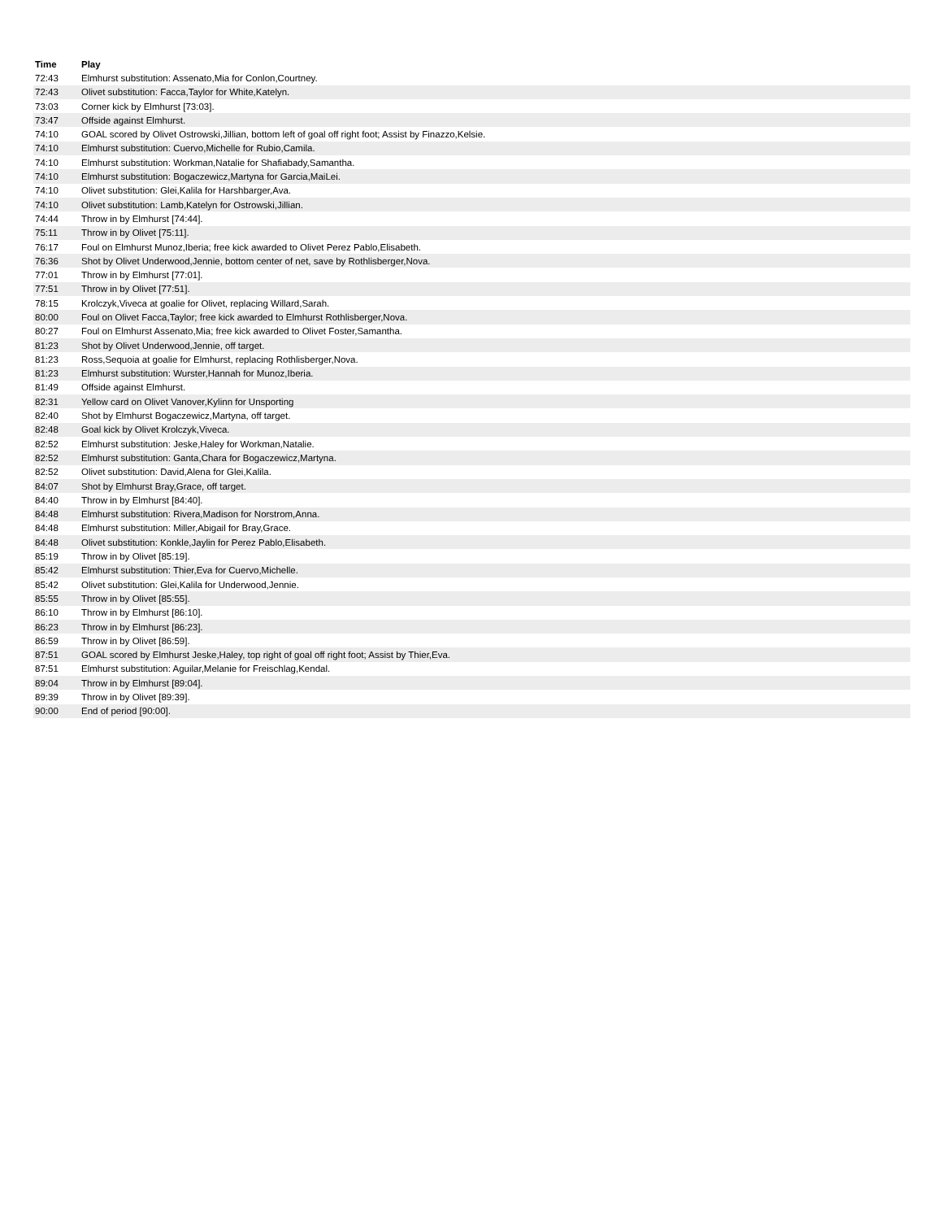| Time | Play |
| --- | --- |
| 72:43 | Elmhurst substitution: Assenato,Mia for Conlon,Courtney. |
| 72:43 | Olivet substitution: Facca,Taylor for White,Katelyn. |
| 73:03 | Corner kick by Elmhurst [73:03]. |
| 73:47 | Offside against Elmhurst. |
| 74:10 | GOAL scored by Olivet Ostrowski,Jillian, bottom left of goal off right foot; Assist by Finazzo,Kelsie. |
| 74:10 | Elmhurst substitution: Cuervo,Michelle for Rubio,Camila. |
| 74:10 | Elmhurst substitution: Workman,Natalie for Shafiabady,Samantha. |
| 74:10 | Elmhurst substitution: Bogaczewicz,Martyna for Garcia,MaiLei. |
| 74:10 | Olivet substitution: Glei,Kalila for Harshbarger,Ava. |
| 74:10 | Olivet substitution: Lamb,Katelyn for Ostrowski,Jillian. |
| 74:44 | Throw in by Elmhurst [74:44]. |
| 75:11 | Throw in by Olivet [75:11]. |
| 76:17 | Foul on Elmhurst Munoz,Iberia; free kick awarded to Olivet Perez Pablo,Elisabeth. |
| 76:36 | Shot by Olivet Underwood,Jennie, bottom center of net, save by Rothlisberger,Nova. |
| 77:01 | Throw in by Elmhurst [77:01]. |
| 77:51 | Throw in by Olivet [77:51]. |
| 78:15 | Krolczyk,Viveca at goalie for Olivet, replacing Willard,Sarah. |
| 80:00 | Foul on Olivet Facca,Taylor; free kick awarded to Elmhurst Rothlisberger,Nova. |
| 80:27 | Foul on Elmhurst Assenato,Mia; free kick awarded to Olivet Foster,Samantha. |
| 81:23 | Shot by Olivet Underwood,Jennie, off target. |
| 81:23 | Ross,Sequoia at goalie for Elmhurst, replacing Rothlisberger,Nova. |
| 81:23 | Elmhurst substitution: Wurster,Hannah for Munoz,Iberia. |
| 81:49 | Offside against Elmhurst. |
| 82:31 | Yellow card on Olivet Vanover,Kylinn for Unsporting |
| 82:40 | Shot by Elmhurst Bogaczewicz,Martyna, off target. |
| 82:48 | Goal kick by Olivet Krolczyk,Viveca. |
| 82:52 | Elmhurst substitution: Jeske,Haley for Workman,Natalie. |
| 82:52 | Elmhurst substitution: Ganta,Chara for Bogaczewicz,Martyna. |
| 82:52 | Olivet substitution: David,Alena for Glei,Kalila. |
| 84:07 | Shot by Elmhurst Bray,Grace, off target. |
| 84:40 | Throw in by Elmhurst [84:40]. |
| 84:48 | Elmhurst substitution: Rivera,Madison for Norstrom,Anna. |
| 84:48 | Elmhurst substitution: Miller,Abigail for Bray,Grace. |
| 84:48 | Olivet substitution: Konkle,Jaylin for Perez Pablo,Elisabeth. |
| 85:19 | Throw in by Olivet [85:19]. |
| 85:42 | Elmhurst substitution: Thier,Eva for Cuervo,Michelle. |
| 85:42 | Olivet substitution: Glei,Kalila for Underwood,Jennie. |
| 85:55 | Throw in by Olivet [85:55]. |
| 86:10 | Throw in by Elmhurst [86:10]. |
| 86:23 | Throw in by Elmhurst [86:23]. |
| 86:59 | Throw in by Olivet [86:59]. |
| 87:51 | GOAL scored by Elmhurst Jeske,Haley, top right of goal off right foot; Assist by Thier,Eva. |
| 87:51 | Elmhurst substitution: Aguilar,Melanie for Freischlag,Kendal. |
| 89:04 | Throw in by Elmhurst [89:04]. |
| 89:39 | Throw in by Olivet [89:39]. |
| 90:00 | End of period [90:00]. |